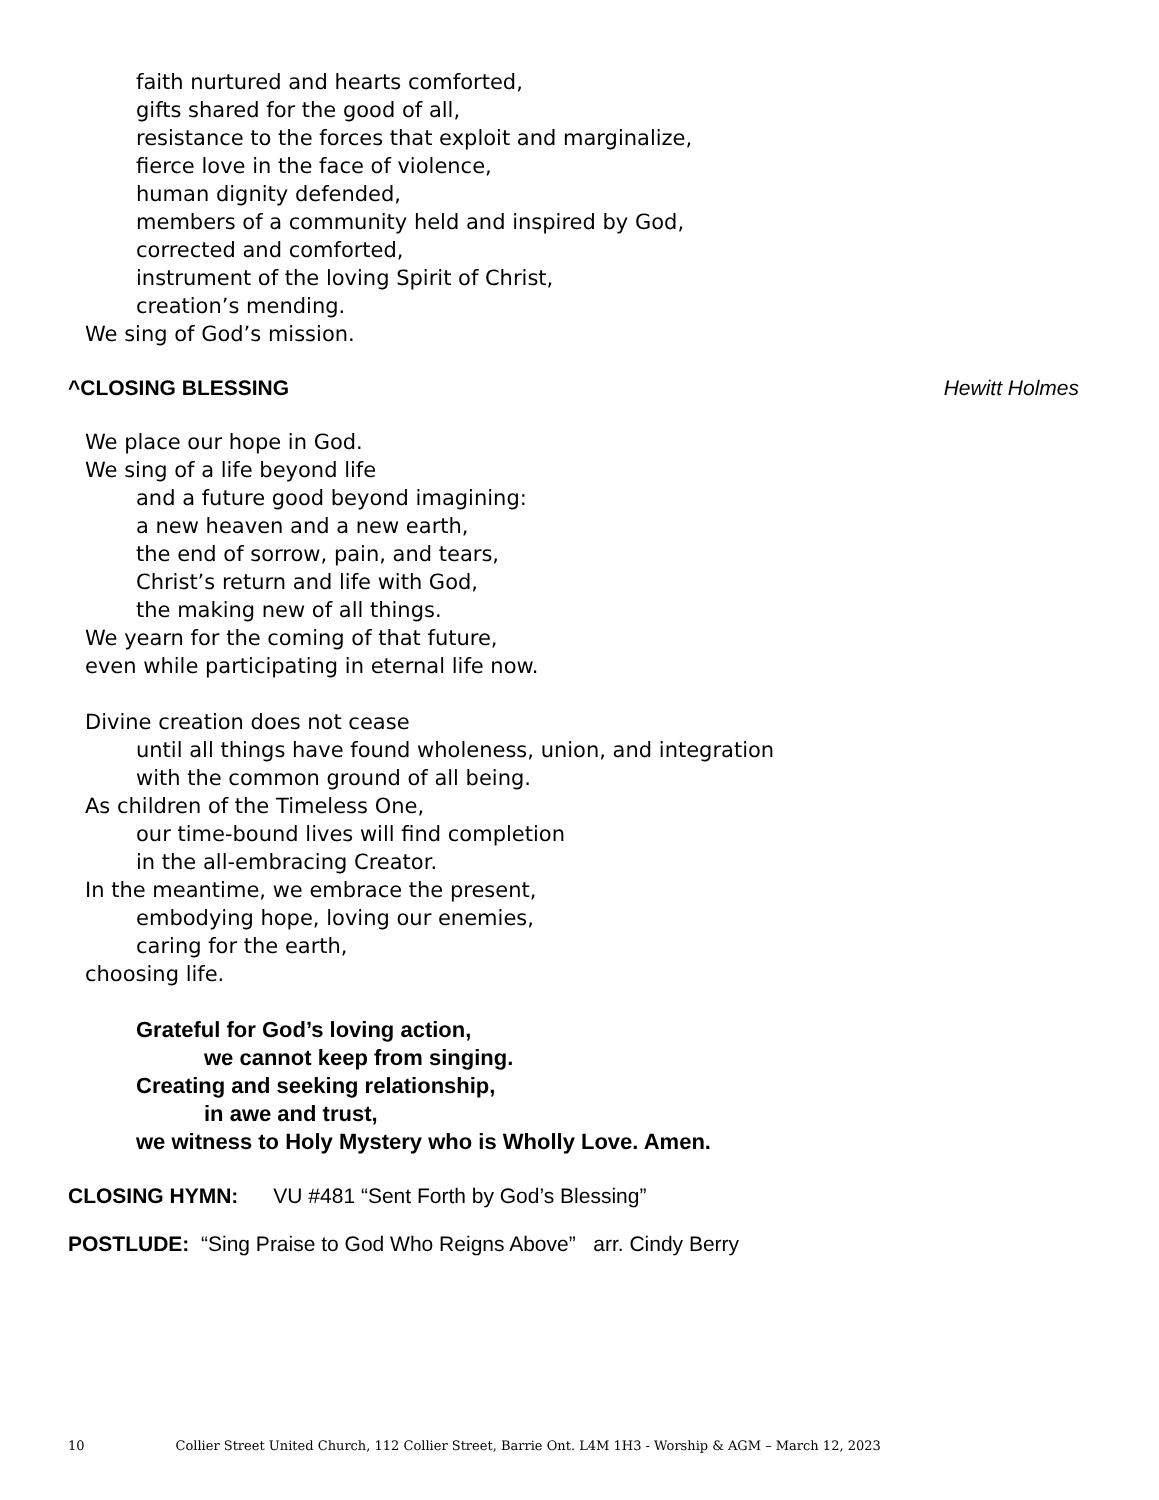faith nurtured and hearts comforted,
gifts shared for the good of all,
resistance to the forces that exploit and marginalize,
fierce love in the face of violence,
human dignity defended,
members of a community held and inspired by God,
corrected and comforted,
instrument of the loving Spirit of Christ,
creation’s mending.
We sing of God’s mission.
^CLOSING BLESSING Hewitt Holmes
We place our hope in God.
We sing of a life beyond life
and a future good beyond imagining:
a new heaven and a new earth,
the end of sorrow, pain, and tears,
Christ’s return and life with God,
the making new of all things.
We yearn for the coming of that future,
even while participating in eternal life now.
Divine creation does not cease
until all things have found wholeness, union, and integration
with the common ground of all being.
As children of the Timeless One,
our time-bound lives will find completion
in the all-embracing Creator.
In the meantime, we embrace the present,
embodying hope, loving our enemies,
caring for the earth,
choosing life.
Grateful for God’s loving action,
we cannot keep from singing.
Creating and seeking relationship,
in awe and trust,
we witness to Holy Mystery who is Wholly Love. Amen.
CLOSING HYMN: VU #481 “Sent Forth by God’s Blessing”
POSTLUDE: “Sing Praise to God Who Reigns Above” arr. Cindy Berry
10 Collier Street United Church, 112 Collier Street, Barrie Ont. L4M 1H3 - Worship & AGM – March 12, 2023